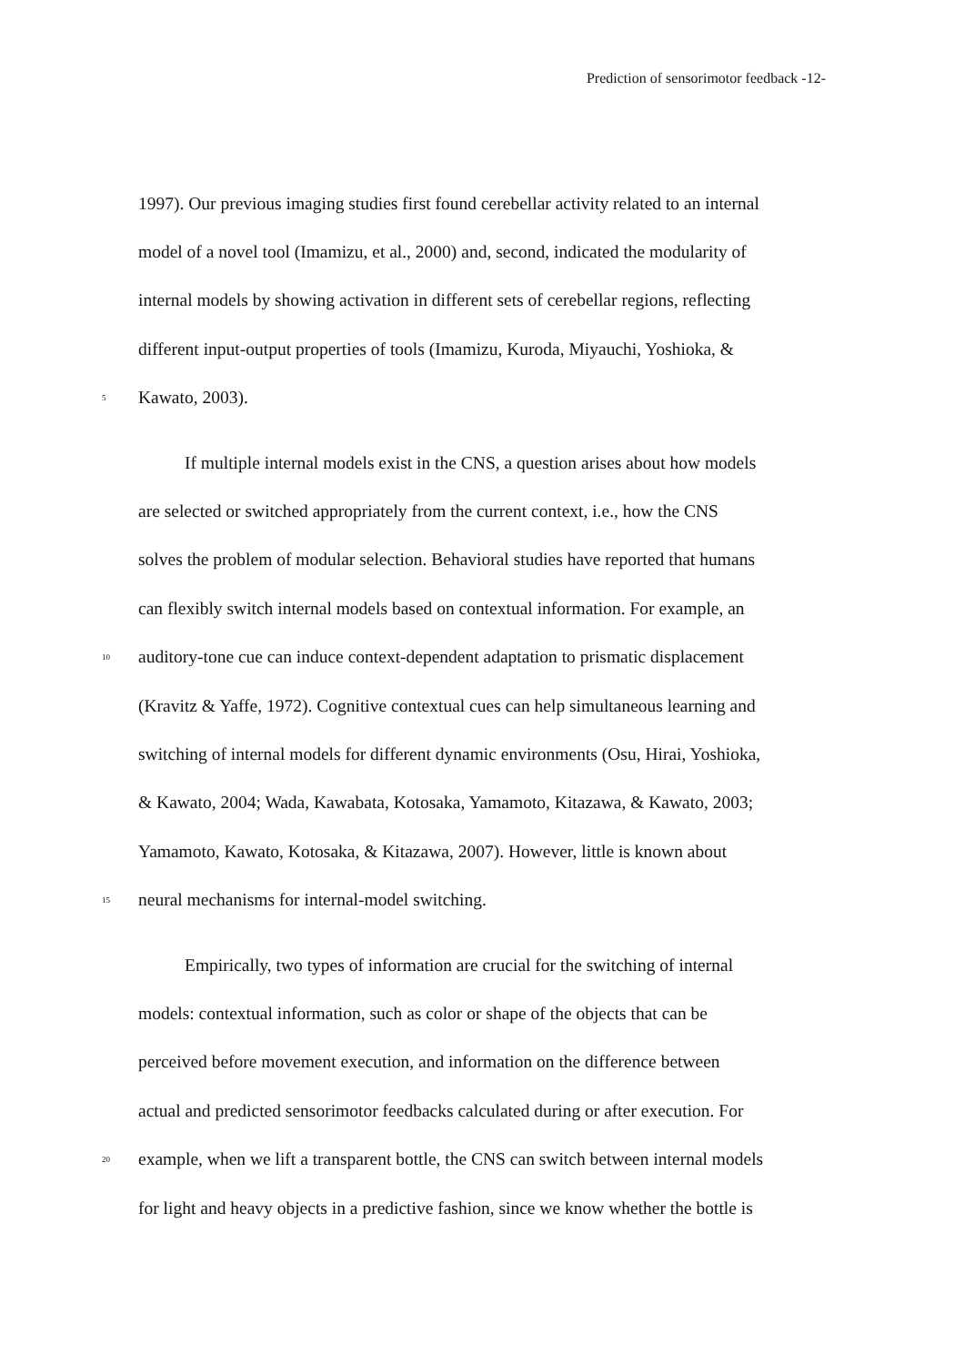Prediction of sensorimotor feedback -12-
1997). Our previous imaging studies first found cerebellar activity related to an internal
model of a novel tool (Imamizu, et al., 2000) and, second, indicated the modularity of
internal models by showing activation in different sets of cerebellar regions, reflecting
different input-output properties of tools (Imamizu, Kuroda, Miyauchi, Yoshioka, &
5 Kawato, 2003).
If multiple internal models exist in the CNS, a question arises about how models
are selected or switched appropriately from the current context, i.e., how the CNS
solves the problem of modular selection. Behavioral studies have reported that humans
can flexibly switch internal models based on contextual information. For example, an
10 auditory-tone cue can induce context-dependent adaptation to prismatic displacement
(Kravitz & Yaffe, 1972). Cognitive contextual cues can help simultaneous learning and
switching of internal models for different dynamic environments (Osu, Hirai, Yoshioka,
& Kawato, 2004; Wada, Kawabata, Kotosaka, Yamamoto, Kitazawa, & Kawato, 2003;
Yamamoto, Kawato, Kotosaka, & Kitazawa, 2007). However, little is known about
15 neural mechanisms for internal-model switching.
Empirically, two types of information are crucial for the switching of internal
models: contextual information, such as color or shape of the objects that can be
perceived before movement execution, and information on the difference between
actual and predicted sensorimotor feedbacks calculated during or after execution. For
20 example, when we lift a transparent bottle, the CNS can switch between internal models
for light and heavy objects in a predictive fashion, since we know whether the bottle is